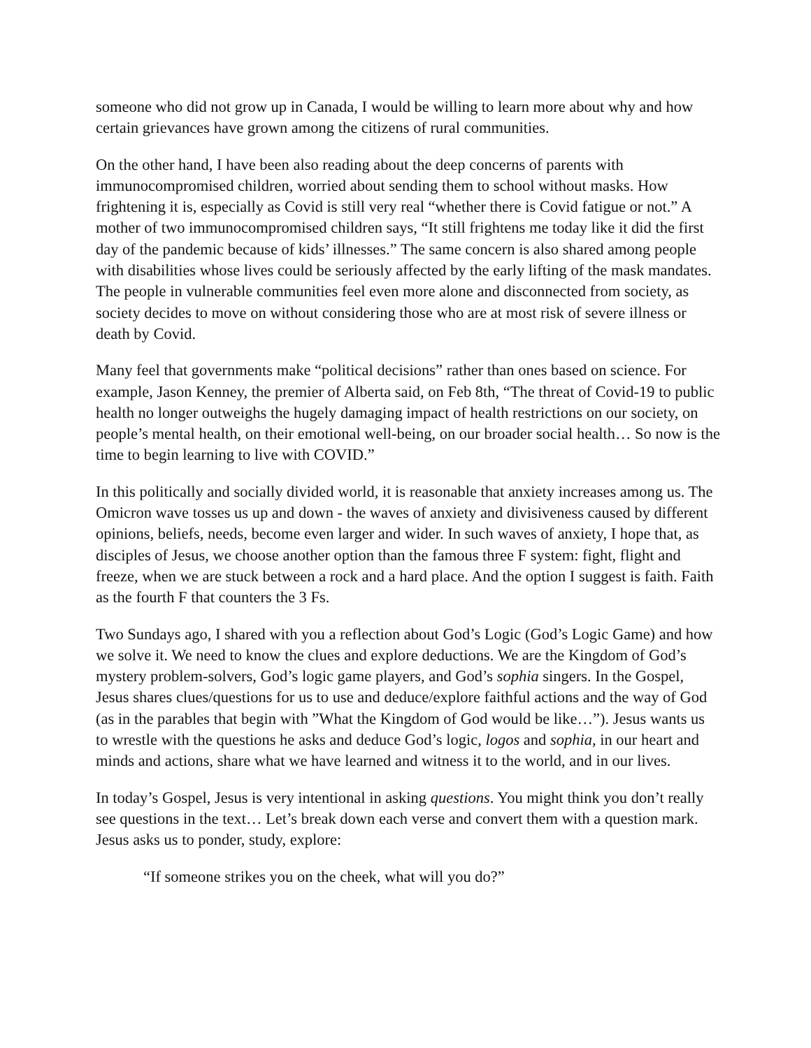someone who did not grow up in Canada, I would be willing to learn more about why and how certain grievances have grown among the citizens of rural communities.
On the other hand, I have been also reading about the deep concerns of parents with immunocompromised children, worried about sending them to school without masks. How frightening it is, especially as Covid is still very real “whether there is Covid fatigue or not.” A mother of two immunocompromised children says, “It still frightens me today like it did the first day of the pandemic because of kids’ illnesses.” The same concern is also shared among people with disabilities whose lives could be seriously affected by the early lifting of the mask mandates. The people in vulnerable communities feel even more alone and disconnected from society, as society decides to move on without considering those who are at most risk of severe illness or death by Covid.
Many feel that governments make “political decisions” rather than ones based on science. For example, Jason Kenney, the premier of Alberta said, on Feb 8th, “The threat of Covid-19 to public health no longer outweighs the hugely damaging impact of health restrictions on our society, on people’s mental health, on their emotional well-being, on our broader social health… So now is the time to begin learning to live with COVID.”
In this politically and socially divided world, it is reasonable that anxiety increases among us. The Omicron wave tosses us up and down - the waves of anxiety and divisiveness caused by different opinions, beliefs, needs, become even larger and wider. In such waves of anxiety, I hope that, as disciples of Jesus, we choose another option than the famous three F system: fight, flight and freeze, when we are stuck between a rock and a hard place. And the option I suggest is faith. Faith as the fourth F that counters the 3 Fs.
Two Sundays ago, I shared with you a reflection about God’s Logic (God’s Logic Game) and how we solve it. We need to know the clues and explore deductions. We are the Kingdom of God’s mystery problem-solvers, God’s logic game players, and God’s sophia singers. In the Gospel, Jesus shares clues/questions for us to use and deduce/explore faithful actions and the way of God (as in the parables that begin with ”What the Kingdom of God would be like…”). Jesus wants us to wrestle with the questions he asks and deduce God’s logic, logos and sophia, in our heart and minds and actions, share what we have learned and witness it to the world, and in our lives.
In today’s Gospel, Jesus is very intentional in asking questions. You might think you don’t really see questions in the text… Let’s break down each verse and convert them with a question mark. Jesus asks us to ponder, study, explore:
“If someone strikes you on the cheek, what will you do?”